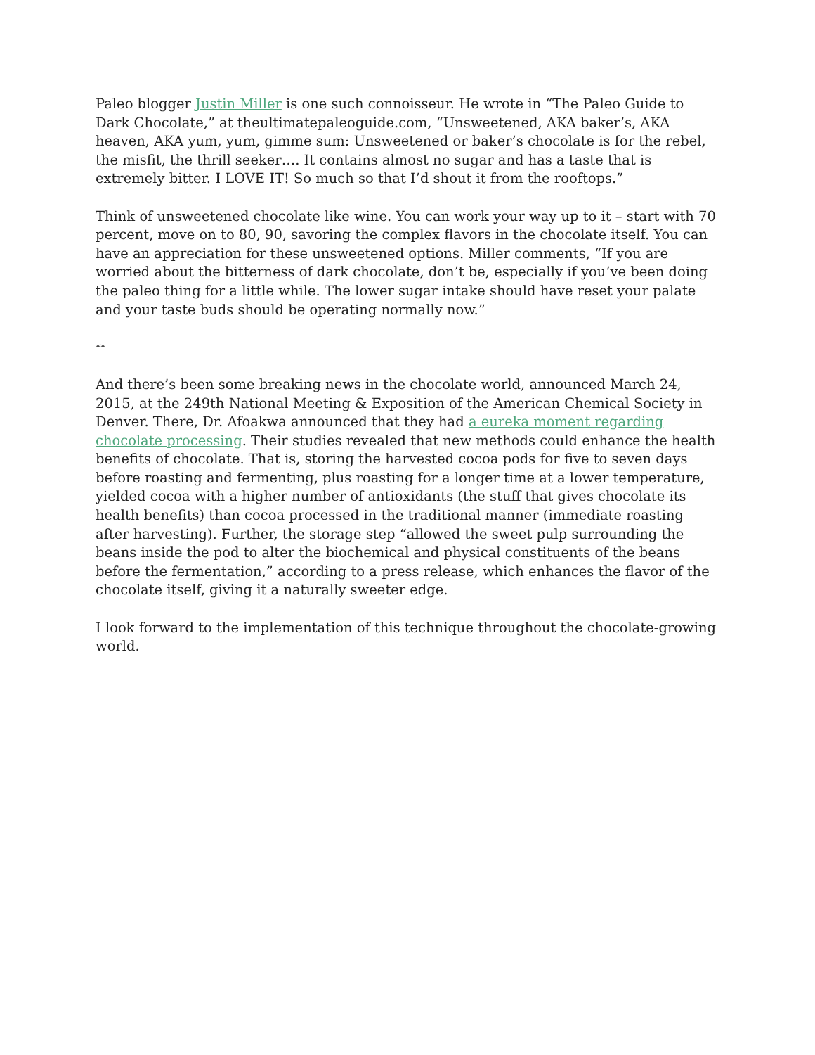Paleo blogger Justin Miller is one such connoisseur. He wrote in “The Paleo Guide to Dark Chocolate,” at theultimatepaleoguide.com, “Unsweetened, AKA baker’s, AKA heaven, AKA yum, yum, gimme sum: Unsweetened or baker’s chocolate is for the rebel, the misfit, the thrill seeker…. It contains almost no sugar and has a taste that is extremely bitter. I LOVE IT! So much so that I’d shout it from the rooftops.”
Think of unsweetened chocolate like wine. You can work your way up to it – start with 70 percent, move on to 80, 90, savoring the complex flavors in the chocolate itself. You can have an appreciation for these unsweetened options. Miller comments, “If you are worried about the bitterness of dark chocolate, don’t be, especially if you’ve been doing the paleo thing for a little while. The lower sugar intake should have reset your palate and your taste buds should be operating normally now.”
**
And there’s been some breaking news in the chocolate world, announced March 24, 2015, at the 249th National Meeting & Exposition of the American Chemical Society in Denver. There, Dr. Afoakwa announced that they had a eureka moment regarding chocolate processing. Their studies revealed that new methods could enhance the health benefits of chocolate. That is, storing the harvested cocoa pods for five to seven days before roasting and fermenting, plus roasting for a longer time at a lower temperature, yielded cocoa with a higher number of antioxidants (the stuff that gives chocolate its health benefits) than cocoa processed in the traditional manner (immediate roasting after harvesting). Further, the storage step “allowed the sweet pulp surrounding the beans inside the pod to alter the biochemical and physical constituents of the beans before the fermentation,” according to a press release, which enhances the flavor of the chocolate itself, giving it a naturally sweeter edge.
I look forward to the implementation of this technique throughout the chocolate-growing world.